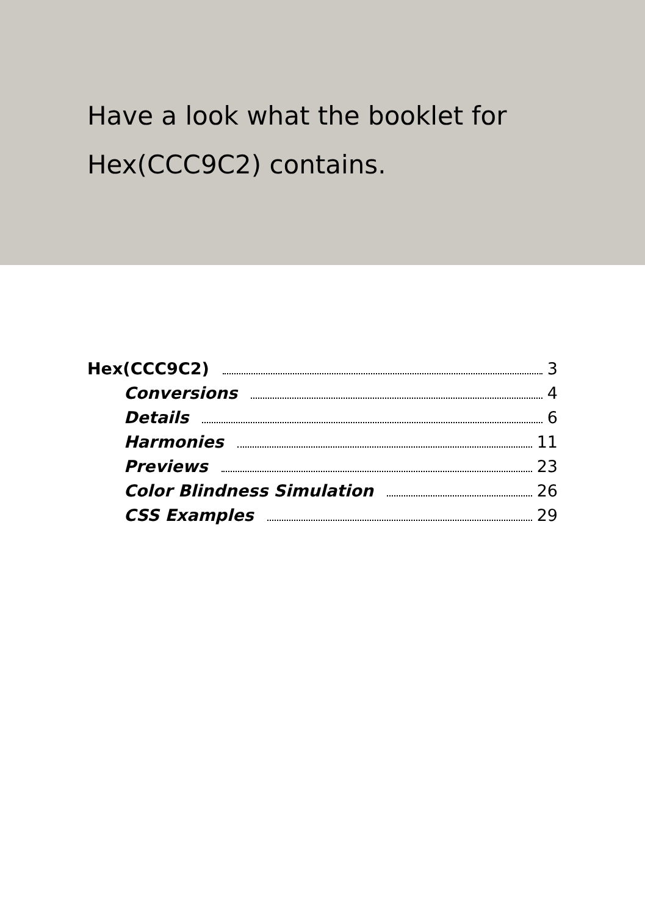Have a look what the booklet for
Hex(CCC9C2) contains.
Hex(CCC9C2) 3
Conversions 4
Details 6
Harmonies 11
Previews 23
Color Blindness Simulation 26
CSS Examples 29